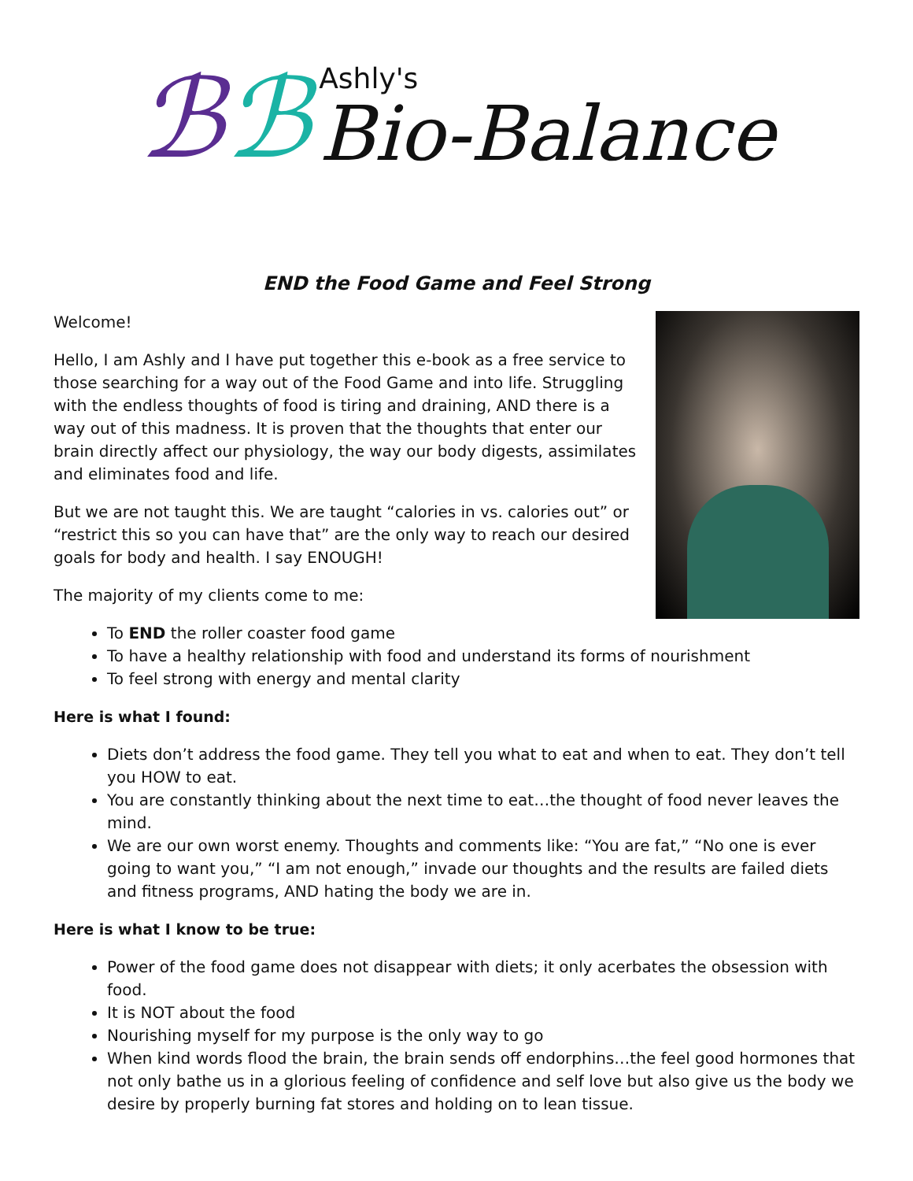ℬℬ
Ashly's
Bio-Balance
END the Food Game and Feel Strong
Welcome!
Hello, I am Ashly and I have put together this e-book as a free service to those searching for a way out of the Food Game and into life. Struggling with the endless thoughts of food is tiring and draining, AND there is a way out of this madness. It is proven that the thoughts that enter our brain directly affect our physiology, the way our body digests, assimilates and eliminates food and life.
But we are not taught this. We are taught “calories in vs. calories out” or “restrict this so you can have that” are the only way to reach our desired goals for body and health. I say ENOUGH!
The majority of my clients come to me:
To END the roller coaster food game
To have a healthy relationship with food and understand its forms of nourishment
To feel strong with energy and mental clarity
Here is what I found:
Diets don’t address the food game. They tell you what to eat and when to eat. They don’t tell you HOW to eat.
You are constantly thinking about the next time to eat…the thought of food never leaves the mind.
We are our own worst enemy. Thoughts and comments like: “You are fat,” “No one is ever going to want you,” “I am not enough,” invade our thoughts and the results are failed diets and fitness programs, AND hating the body we are in.
Here is what I know to be true:
Power of the food game does not disappear with diets; it only acerbates the obsession with food.
It is NOT about the food
Nourishing myself for my purpose is the only way to go
When kind words flood the brain, the brain sends off endorphins…the feel good hormones that not only bathe us in a glorious feeling of confidence and self love but also give us the body we desire by properly burning fat stores and holding on to lean tissue.